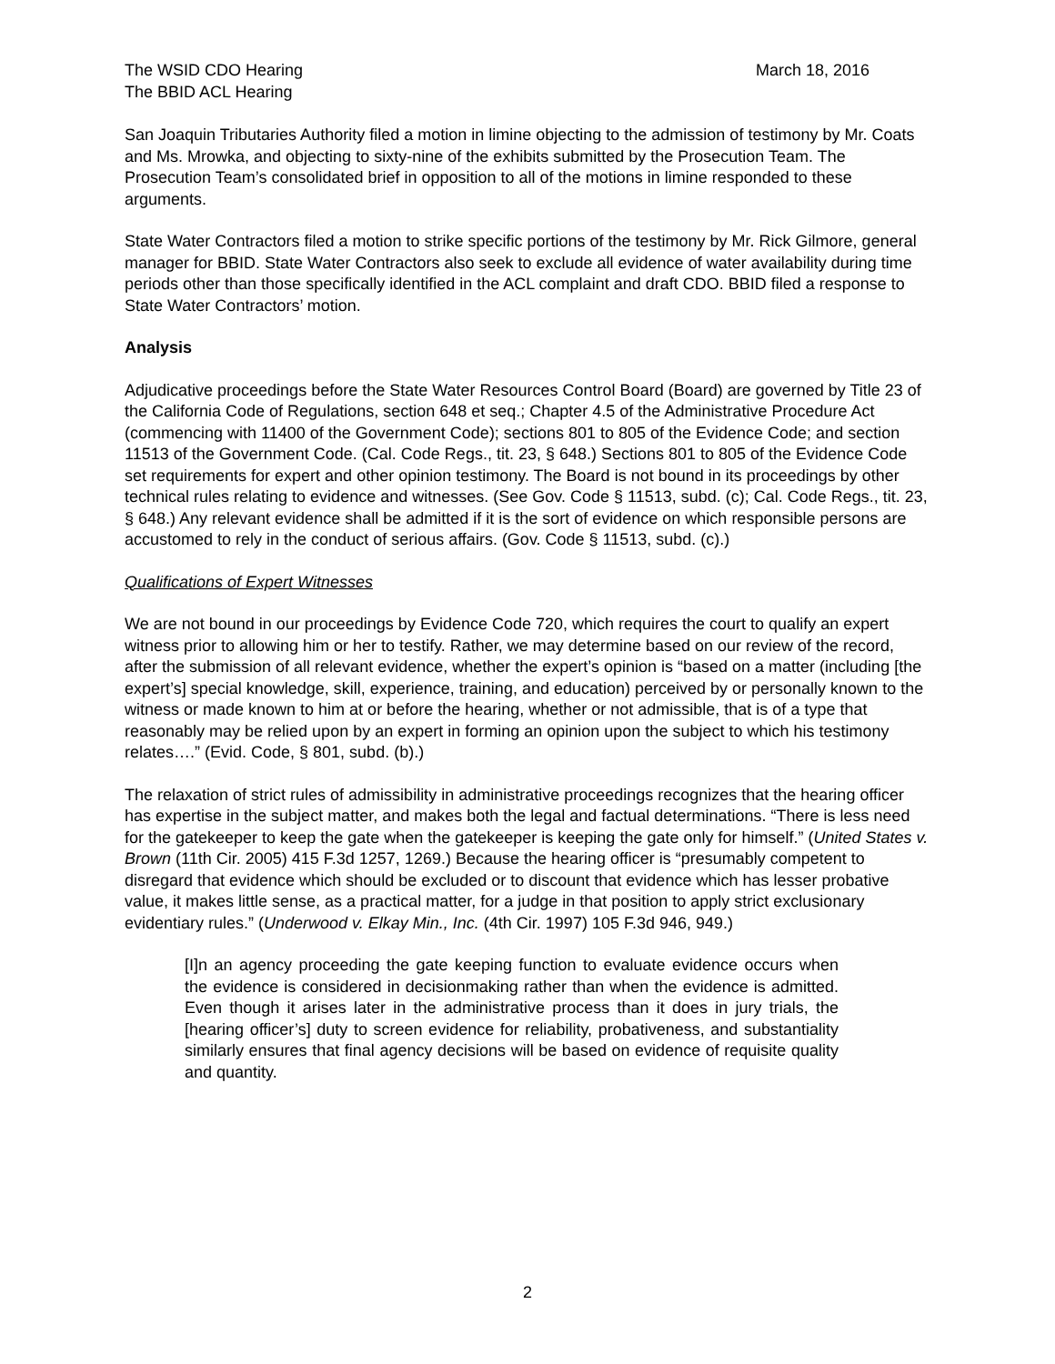The WSID CDO Hearing
The BBID ACL Hearing
March 18, 2016
San Joaquin Tributaries Authority filed a motion in limine objecting to the admission of testimony by Mr. Coats and Ms. Mrowka, and objecting to sixty-nine of the exhibits submitted by the Prosecution Team. The Prosecution Team’s consolidated brief in opposition to all of the motions in limine responded to these arguments.
State Water Contractors filed a motion to strike specific portions of the testimony by Mr. Rick Gilmore, general manager for BBID. State Water Contractors also seek to exclude all evidence of water availability during time periods other than those specifically identified in the ACL complaint and draft CDO. BBID filed a response to State Water Contractors’ motion.
Analysis
Adjudicative proceedings before the State Water Resources Control Board (Board) are governed by Title 23 of the California Code of Regulations, section 648 et seq.; Chapter 4.5 of the Administrative Procedure Act (commencing with 11400 of the Government Code); sections 801 to 805 of the Evidence Code; and section 11513 of the Government Code. (Cal. Code Regs., tit. 23, § 648.) Sections 801 to 805 of the Evidence Code set requirements for expert and other opinion testimony. The Board is not bound in its proceedings by other technical rules relating to evidence and witnesses. (See Gov. Code § 11513, subd. (c); Cal. Code Regs., tit. 23, § 648.) Any relevant evidence shall be admitted if it is the sort of evidence on which responsible persons are accustomed to rely in the conduct of serious affairs. (Gov. Code § 11513, subd. (c).)
Qualifications of Expert Witnesses
We are not bound in our proceedings by Evidence Code 720, which requires the court to qualify an expert witness prior to allowing him or her to testify. Rather, we may determine based on our review of the record, after the submission of all relevant evidence, whether the expert’s opinion is “based on a matter (including [the expert’s] special knowledge, skill, experience, training, and education) perceived by or personally known to the witness or made known to him at or before the hearing, whether or not admissible, that is of a type that reasonably may be relied upon by an expert in forming an opinion upon the subject to which his testimony relates….” (Evid. Code, § 801, subd. (b).)
The relaxation of strict rules of admissibility in administrative proceedings recognizes that the hearing officer has expertise in the subject matter, and makes both the legal and factual determinations. “There is less need for the gatekeeper to keep the gate when the gatekeeper is keeping the gate only for himself.” (United States v. Brown (11th Cir. 2005) 415 F.3d 1257, 1269.) Because the hearing officer is “presumably competent to disregard that evidence which should be excluded or to discount that evidence which has lesser probative value, it makes little sense, as a practical matter, for a judge in that position to apply strict exclusionary evidentiary rules.” (Underwood v. Elkay Min., Inc. (4th Cir. 1997) 105 F.3d 946, 949.)
[I]n an agency proceeding the gate keeping function to evaluate evidence occurs when the evidence is considered in decisionmaking rather than when the evidence is admitted. Even though it arises later in the administrative process than it does in jury trials, the [hearing officer’s] duty to screen evidence for reliability, probativeness, and substantiality similarly ensures that final agency decisions will be based on evidence of requisite quality and quantity.
2